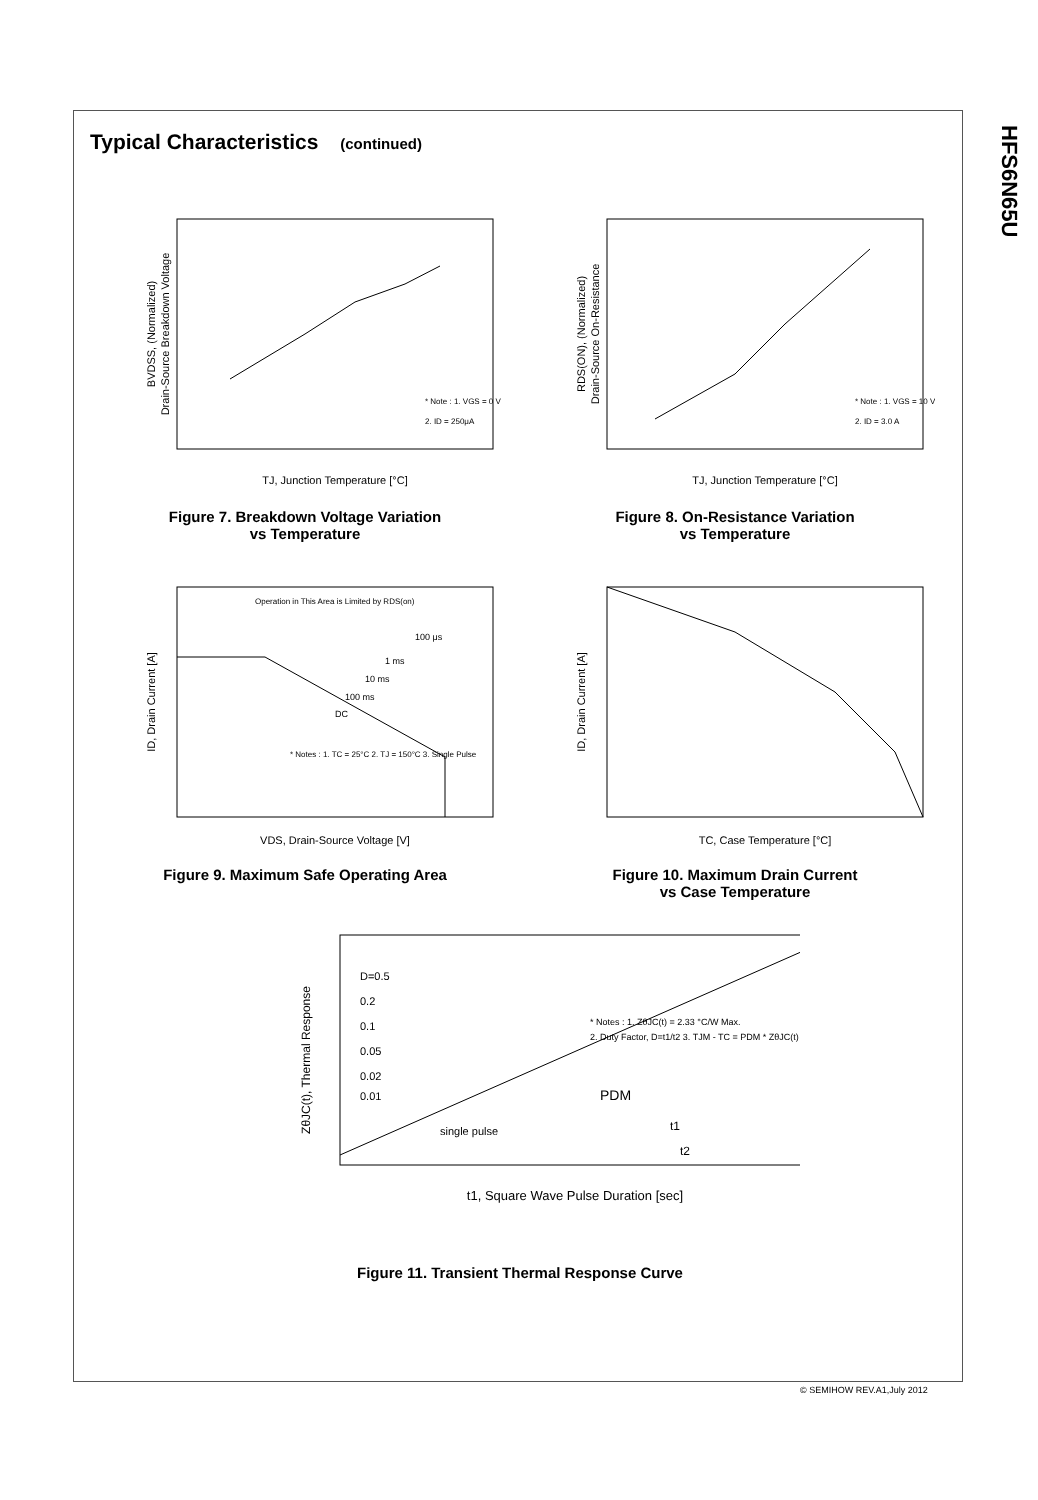HFS6N65U
Typical Characteristics (continued)
BVDSS, (Normalized)
Drain-Source Breakdown Voltage
* Note : 1. VGS = 0 V
2. ID = 250μA
TJ, Junction Temperature [°C]
Figure 7. Breakdown Voltage Variation
vs Temperature
RDS(ON), (Normalized)
Drain-Source On-Resistance
* Note : 1. VGS = 10 V
2. ID = 3.0 A
TJ, Junction Temperature [°C]
Figure 8. On-Resistance Variation
vs Temperature
Operation in This Area is Limited by RDS(on)
100 μs
1 ms
10 ms
100 ms
DC
* Notes : 1. TC = 25°C 2. TJ = 150°C 3. Single Pulse
ID, Drain Current [A]
VDS, Drain-Source Voltage [V]
Figure 9. Maximum Safe Operating Area
ID, Drain Current [A]
TC, Case Temperature [°C]
Figure 10. Maximum Drain Current
vs Case Temperature
D=0.5
0.2
0.1
0.05
0.02
0.01
single pulse
* Notes : 1. ZθJC(t) = 2.33 °C/W Max.
2. Duty Factor, D=t1/t2 3. TJM - TC = PDM * ZθJC(t)
PDM
t1
t2
ZθJC(t), Thermal Response
t1, Square Wave Pulse Duration [sec]
Figure 11. Transient Thermal Response Curve
© SEMIHOW REV.A1,July 2012